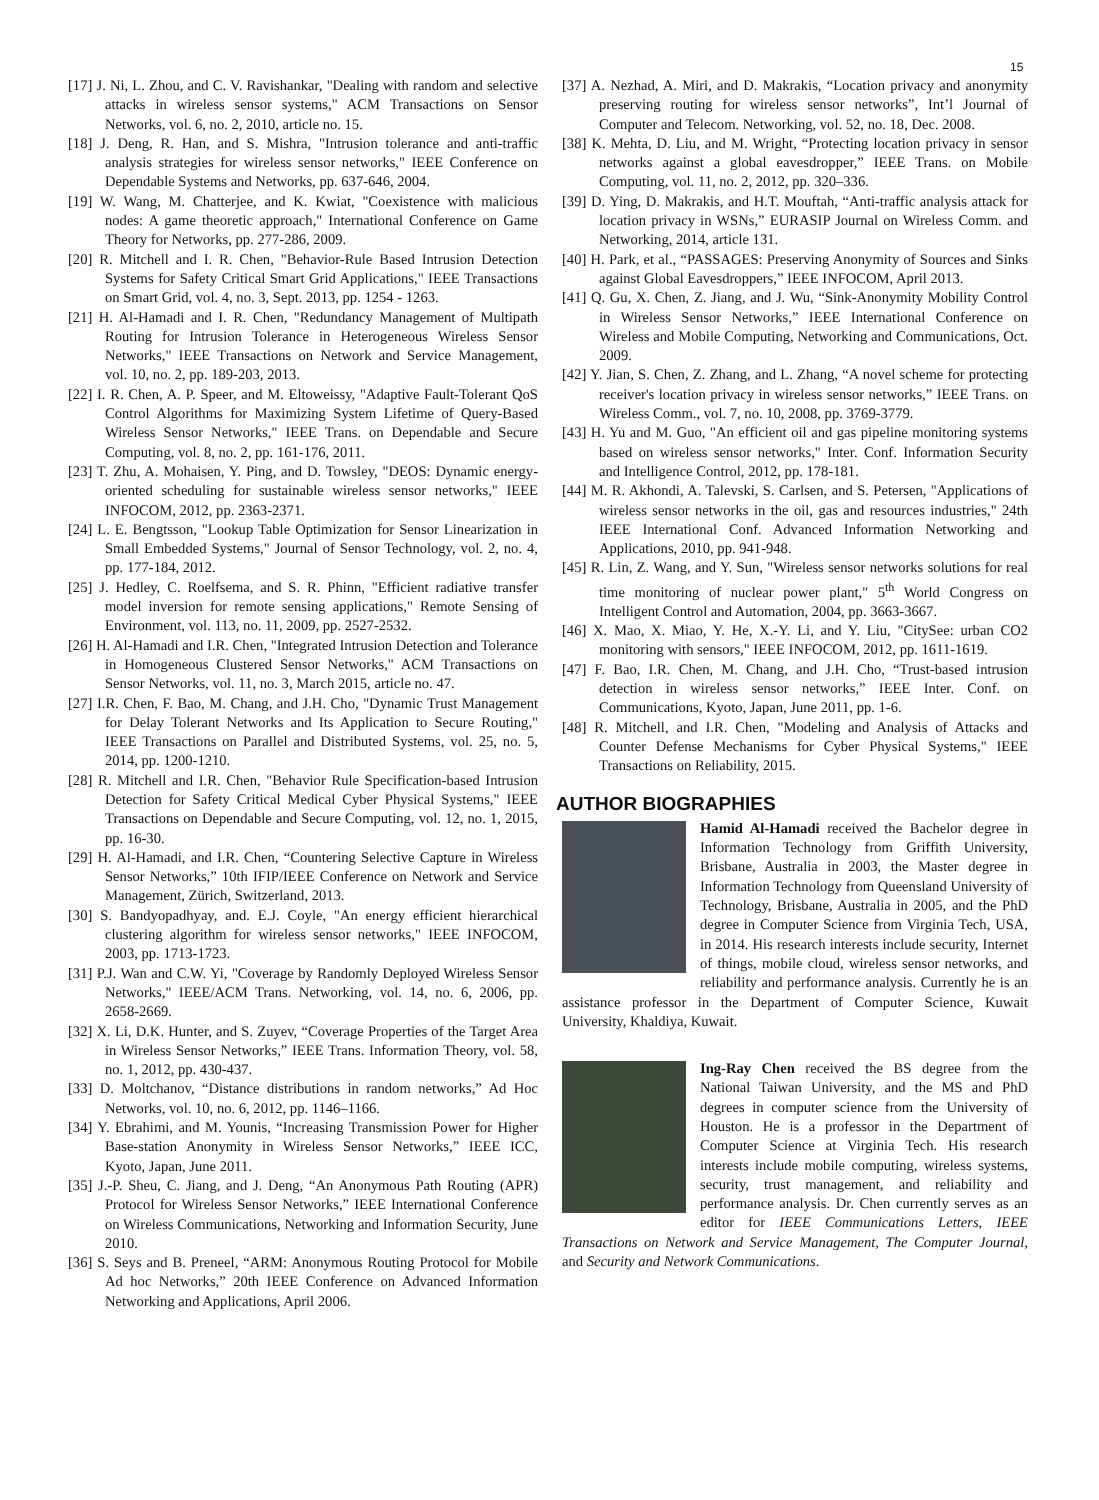15
[17] J. Ni, L. Zhou, and C. V. Ravishankar, "Dealing with random and selective attacks in wireless sensor systems," ACM Transactions on Sensor Networks, vol. 6, no. 2, 2010, article no. 15.
[18] J. Deng, R. Han, and S. Mishra, "Intrusion tolerance and anti-traffic analysis strategies for wireless sensor networks," IEEE Conference on Dependable Systems and Networks, pp. 637-646, 2004.
[19] W. Wang, M. Chatterjee, and K. Kwiat, "Coexistence with malicious nodes: A game theoretic approach," International Conference on Game Theory for Networks, pp. 277-286, 2009.
[20] R. Mitchell and I. R. Chen, "Behavior-Rule Based Intrusion Detection Systems for Safety Critical Smart Grid Applications," IEEE Transactions on Smart Grid, vol. 4, no. 3, Sept. 2013, pp. 1254 - 1263.
[21] H. Al-Hamadi and I. R. Chen, "Redundancy Management of Multipath Routing for Intrusion Tolerance in Heterogeneous Wireless Sensor Networks," IEEE Transactions on Network and Service Management, vol. 10, no. 2, pp. 189-203, 2013.
[22] I. R. Chen, A. P. Speer, and M. Eltoweissy, "Adaptive Fault-Tolerant QoS Control Algorithms for Maximizing System Lifetime of Query-Based Wireless Sensor Networks," IEEE Trans. on Dependable and Secure Computing, vol. 8, no. 2, pp. 161-176, 2011.
[23] T. Zhu, A. Mohaisen, Y. Ping, and D. Towsley, "DEOS: Dynamic energy-oriented scheduling for sustainable wireless sensor networks," IEEE INFOCOM, 2012, pp. 2363-2371.
[24] L. E. Bengtsson, "Lookup Table Optimization for Sensor Linearization in Small Embedded Systems," Journal of Sensor Technology, vol. 2, no. 4, pp. 177-184, 2012.
[25] J. Hedley, C. Roelfsema, and S. R. Phinn, "Efficient radiative transfer model inversion for remote sensing applications," Remote Sensing of Environment, vol. 113, no. 11, 2009, pp. 2527-2532.
[26] H. Al-Hamadi and I.R. Chen, "Integrated Intrusion Detection and Tolerance in Homogeneous Clustered Sensor Networks," ACM Transactions on Sensor Networks, vol. 11, no. 3, March 2015, article no. 47.
[27] I.R. Chen, F. Bao, M. Chang, and J.H. Cho, "Dynamic Trust Management for Delay Tolerant Networks and Its Application to Secure Routing," IEEE Transactions on Parallel and Distributed Systems, vol. 25, no. 5, 2014, pp. 1200-1210.
[28] R. Mitchell and I.R. Chen, "Behavior Rule Specification-based Intrusion Detection for Safety Critical Medical Cyber Physical Systems," IEEE Transactions on Dependable and Secure Computing, vol. 12, no. 1, 2015, pp. 16-30.
[29] H. Al-Hamadi, and I.R. Chen, “Countering Selective Capture in Wireless Sensor Networks,” 10th IFIP/IEEE Conference on Network and Service Management, Zürich, Switzerland, 2013.
[30] S. Bandyopadhyay, and. E.J. Coyle, "An energy efficient hierarchical clustering algorithm for wireless sensor networks," IEEE INFOCOM, 2003, pp. 1713-1723.
[31] P.J. Wan and C.W. Yi, "Coverage by Randomly Deployed Wireless Sensor Networks," IEEE/ACM Trans. Networking, vol. 14, no. 6, 2006, pp. 2658-2669.
[32] X. Li, D.K. Hunter, and S. Zuyev, “Coverage Properties of the Target Area in Wireless Sensor Networks,” IEEE Trans. Information Theory, vol. 58, no. 1, 2012, pp. 430-437.
[33] D. Moltchanov, “Distance distributions in random networks,” Ad Hoc Networks, vol. 10, no. 6, 2012, pp. 1146–1166.
[34] Y. Ebrahimi, and M. Younis, “Increasing Transmission Power for Higher Base-station Anonymity in Wireless Sensor Networks,” IEEE ICC, Kyoto, Japan, June 2011.
[35] J.-P. Sheu, C. Jiang, and J. Deng, “An Anonymous Path Routing (APR) Protocol for Wireless Sensor Networks,” IEEE International Conference on Wireless Communications, Networking and Information Security, June 2010.
[36] S. Seys and B. Preneel, “ARM: Anonymous Routing Protocol for Mobile Ad hoc Networks,” 20th IEEE Conference on Advanced Information Networking and Applications, April 2006.
[37] A. Nezhad, A. Miri, and D. Makrakis, “Location privacy and anonymity preserving routing for wireless sensor networks”, Int’l Journal of Computer and Telecom. Networking, vol. 52, no. 18, Dec. 2008.
[38] K. Mehta, D. Liu, and M. Wright, “Protecting location privacy in sensor networks against a global eavesdropper,” IEEE Trans. on Mobile Computing, vol. 11, no. 2, 2012, pp. 320–336.
[39] D. Ying, D. Makrakis, and H.T. Mouftah, “Anti-traffic analysis attack for location privacy in WSNs,” EURASIP Journal on Wireless Comm. and Networking, 2014, article 131.
[40] H. Park, et al., “PASSAGES: Preserving Anonymity of Sources and Sinks against Global Eavesdroppers,” IEEE INFOCOM, April 2013.
[41] Q. Gu, X. Chen, Z. Jiang, and J. Wu, “Sink-Anonymity Mobility Control in Wireless Sensor Networks,” IEEE International Conference on Wireless and Mobile Computing, Networking and Communications, Oct. 2009.
[42] Y. Jian, S. Chen, Z. Zhang, and L. Zhang, “A novel scheme for protecting receiver's location privacy in wireless sensor networks,” IEEE Trans. on Wireless Comm., vol. 7, no. 10, 2008, pp. 3769-3779.
[43] H. Yu and M. Guo, "An efficient oil and gas pipeline monitoring systems based on wireless sensor networks," Inter. Conf. Information Security and Intelligence Control, 2012, pp. 178-181.
[44] M. R. Akhondi, A. Talevski, S. Carlsen, and S. Petersen, "Applications of wireless sensor networks in the oil, gas and resources industries," 24th IEEE International Conf. Advanced Information Networking and Applications, 2010, pp. 941-948.
[45] R. Lin, Z. Wang, and Y. Sun, "Wireless sensor networks solutions for real time monitoring of nuclear power plant," 5<sup>th</sup> World Congress on Intelligent Control and Automation, 2004, pp. 3663-3667.
[46] X. Mao, X. Miao, Y. He, X.-Y. Li, and Y. Liu, "CitySee: urban CO2 monitoring with sensors," IEEE INFOCOM, 2012, pp. 1611-1619.
[47] F. Bao, I.R. Chen, M. Chang, and J.H. Cho, “Trust-based intrusion detection in wireless sensor networks,” IEEE Inter. Conf. on Communications, Kyoto, Japan, June 2011, pp. 1-6.
[48] R. Mitchell, and I.R. Chen, "Modeling and Analysis of Attacks and Counter Defense Mechanisms for Cyber Physical Systems," IEEE Transactions on Reliability, 2015.
AUTHOR BIOGRAPHIES
Hamid Al-Hamadi received the Bachelor degree in Information Technology from Griffith University, Brisbane, Australia in 2003, the Master degree in Information Technology from Queensland University of Technology, Brisbane, Australia in 2005, and the PhD degree in Computer Science from Virginia Tech, USA, in 2014. His research interests include security, Internet of things, mobile cloud, wireless sensor networks, and reliability and performance analysis. Currently he is an assistance professor in the Department of Computer Science, Kuwait University, Khaldiya, Kuwait.
Ing-Ray Chen received the BS degree from the National Taiwan University, and the MS and PhD degrees in computer science from the University of Houston. He is a professor in the Department of Computer Science at Virginia Tech. His research interests include mobile computing, wireless systems, security, trust management, and reliability and performance analysis. Dr. Chen currently serves as an editor for IEEE Communications Letters, IEEE Transactions on Network and Service Management, The Computer Journal, and Security and Network Communications.